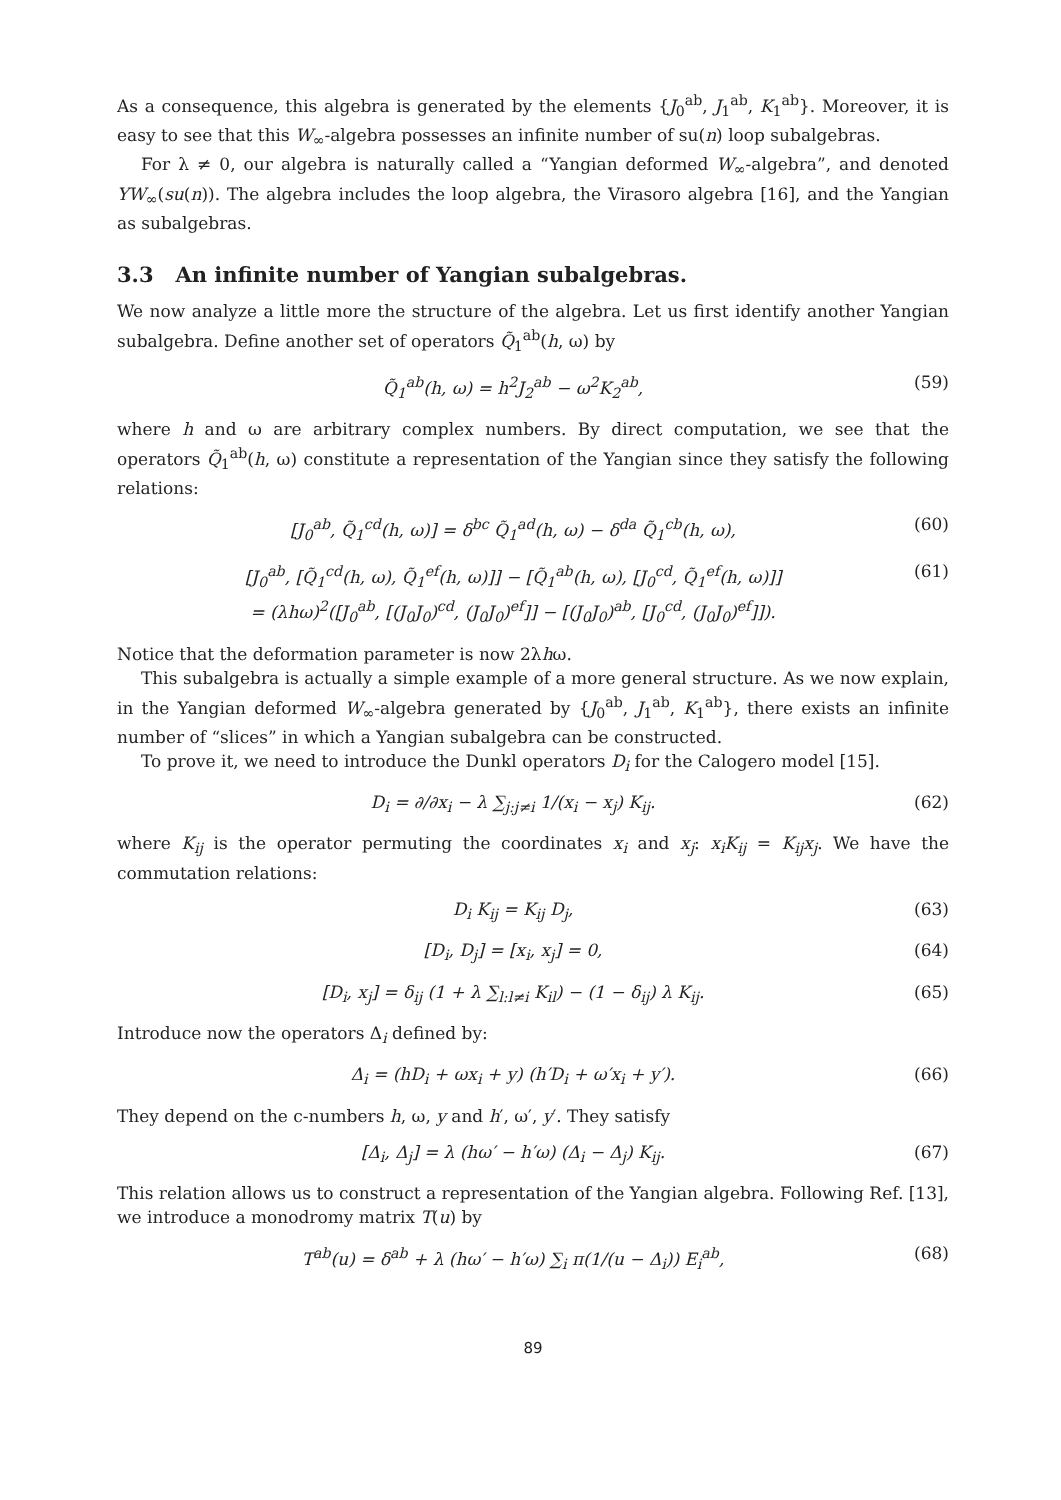As a consequence, this algebra is generated by the elements {J<sub>0</sub><sup>ab</sup>, J<sub>1</sub><sup>ab</sup>, K<sub>1</sub><sup>ab</sup>}. Moreover, it is easy to see that this W<sub>∞</sub>-algebra possesses an infinite number of su(n) loop subalgebras.
For λ ≠ 0, our algebra is naturally called a “Yangian deformed W<sub>∞</sub>-algebra”, and denoted YW<sub>∞</sub>(su(n)). The algebra includes the loop algebra, the Virasoro algebra [16], and the Yangian as subalgebras.
3.3 An infinite number of Yangian subalgebras.
We now analyze a little more the structure of the algebra. Let us first identify another Yangian subalgebra. Define another set of operators Q̃<sub>1</sub><sup>ab</sup>(h, ω) by
Q̃<sub>1</sub><sup>ab</sup>(h, ω) = h<sup>2</sup>J<sub>2</sub><sup>ab</sup> − ω<sup>2</sup>K<sub>2</sub><sup>ab</sup>, (59)
where h and ω are arbitrary complex numbers. By direct computation, we see that the operators Q̃<sub>1</sub><sup>ab</sup>(h, ω) constitute a representation of the Yangian since they satisfy the following relations:
[J<sub>0</sub><sup>ab</sup>, Q̃<sub>1</sub><sup>cd</sup>(h, ω)] = δ<sup>bc</sup> Q̃<sub>1</sub><sup>ad</sup>(h, ω) − δ<sup>da</sup> Q̃<sub>1</sub><sup>cb</sup>(h, ω), (60)
[J<sub>0</sub><sup>ab</sup>, [Q̃<sub>1</sub><sup>cd</sup>(h, ω), Q̃<sub>1</sub><sup>ef</sup>(h, ω)]] − [Q̃<sub>1</sub><sup>ab</sup>(h, ω), [J<sub>0</sub><sup>cd</sup>, Q̃<sub>1</sub><sup>ef</sup>(h, ω)]]
= (λhω)<sup>2</sup>([J<sub>0</sub><sup>ab</sup>, [(J<sub>0</sub>J<sub>0</sub>)<sup>cd</sup>, (J<sub>0</sub>J<sub>0</sub>)<sup>ef</sup>]] − [(J<sub>0</sub>J<sub>0</sub>)<sup>ab</sup>, [J<sub>0</sub><sup>cd</sup>, (J<sub>0</sub>J<sub>0</sub>)<sup>ef</sup>]]). (61)
Notice that the deformation parameter is now 2λhω.
This subalgebra is actually a simple example of a more general structure. As we now explain, in the Yangian deformed W<sub>∞</sub>-algebra generated by {J<sub>0</sub><sup>ab</sup>, J<sub>1</sub><sup>ab</sup>, K<sub>1</sub><sup>ab</sup>}, there exists an infinite number of “slices” in which a Yangian subalgebra can be constructed.
To prove it, we need to introduce the Dunkl operators D<sub>i</sub> for the Calogero model [15].
D<sub>i</sub> = ∂/∂x<sub>i</sub> − λ ∑<sub>j:j≠i</sub> 1/(x<sub>i</sub> − x<sub>j</sub>) K<sub>ij</sub>. (62)
where K<sub>ij</sub> is the operator permuting the coordinates x<sub>i</sub> and x<sub>j</sub>: x<sub>i</sub>K<sub>ij</sub> = K<sub>ij</sub>x<sub>j</sub>. We have the commutation relations:
D<sub>i</sub> K<sub>ij</sub> = K<sub>ij</sub> D<sub>j</sub>, (63)
[D<sub>i</sub>, D<sub>j</sub>] = [x<sub>i</sub>, x<sub>j</sub>] = 0, (64)
[D<sub>i</sub>, x<sub>j</sub>] = δ<sub>ij</sub> (1 + λ ∑<sub>l:l≠i</sub> K<sub>il</sub>) − (1 − δ<sub>ij</sub>) λ K<sub>ij</sub>. (65)
Introduce now the operators Δ<sub>i</sub> defined by:
Δ<sub>i</sub> = (hD<sub>i</sub> + ωx<sub>i</sub> + y) (h′D<sub>i</sub> + ω′x<sub>i</sub> + y′). (66)
They depend on the c-numbers h, ω, y and h′, ω′, y′. They satisfy
[Δ<sub>i</sub>, Δ<sub>j</sub>] = λ (hω′ − h′ω) (Δ<sub>i</sub> − Δ<sub>j</sub>) K<sub>ij</sub>. (67)
This relation allows us to construct a representation of the Yangian algebra. Following Ref. [13], we introduce a monodromy matrix T(u) by
T<sup>ab</sup>(u) = δ<sup>ab</sup> + λ (hω′ − h′ω) ∑<sub>i</sub> π(1/(u − Δ<sub>i</sub>)) E<sub>i</sub><sup>ab</sup>, (68)
89